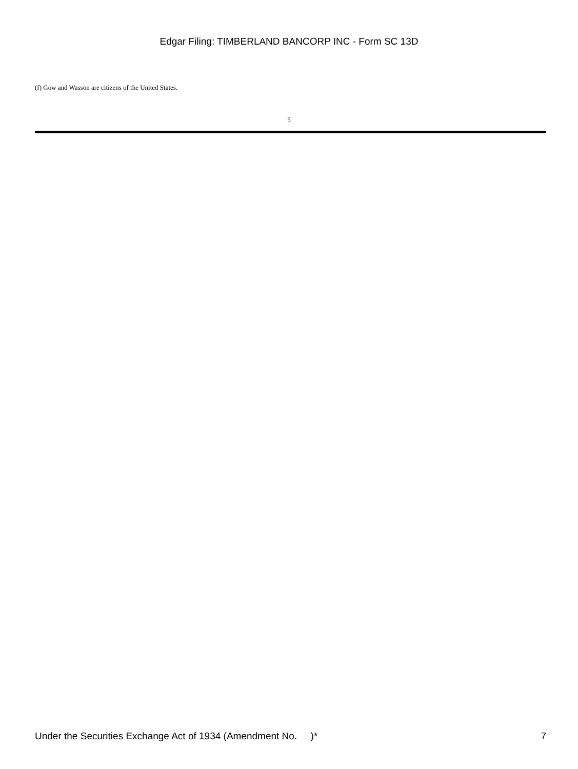Edgar Filing: TIMBERLAND BANCORP INC - Form SC 13D
(f) Gow and Wasson are citizens of the United States.
5
Under the Securities Exchange Act of 1934 (Amendment No. )* 7